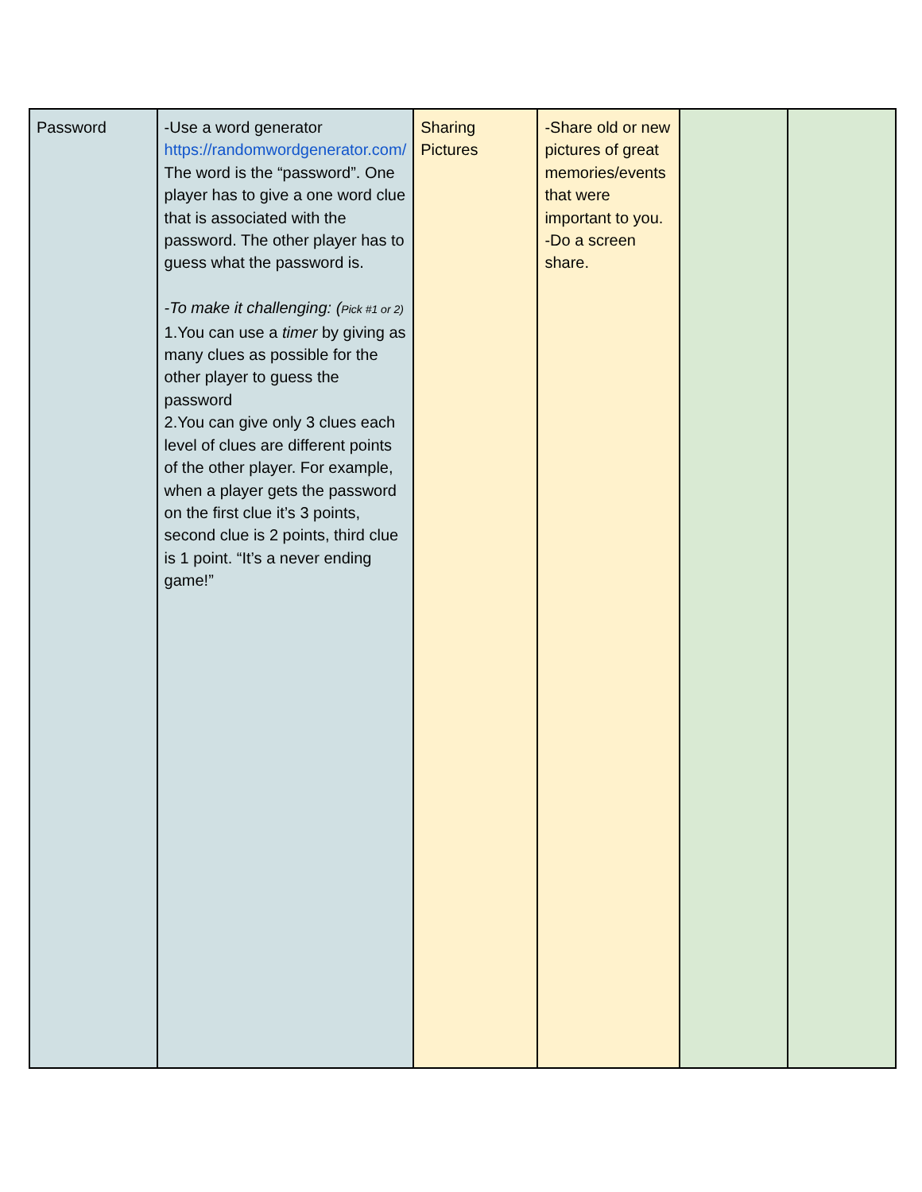| Password | -Use a word generator https://randomwordgenerator.com/ The word is the “password”. One player has to give a one word clue that is associated with the password. The other player has to guess what the password is. -To make it challenging: ( Pick #1 or 2) 1.You can use a timer by giving as many clues as possible for the other player to guess the password 2.You can give only 3 clues each level of clues are different points of the other player. For example, when a player gets the password on the first clue it’s 3 points, second clue is 2 points, third clue is 1 point. “It’s a never ending game!” | Sharing Pictures | -Share old or new pictures of great memories/events that were important to you. -Do a screen share. | | |